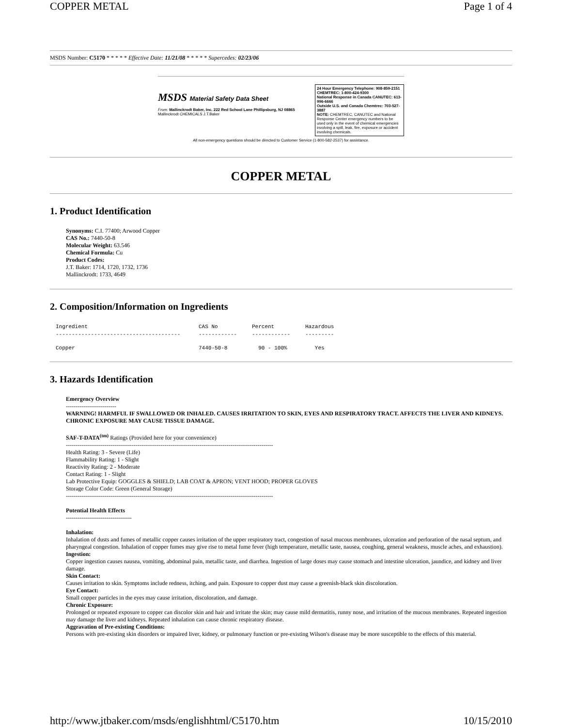COPPER METAL Page 1 of 4
MSDS Number: C5170 * * * * * Effective Date: 11/21/08 * * * * * Supercedes: 02/23/06
MSDS Material Safety Data Sheet
From: Mallinckrodt Baker, Inc. 222 Red School Lane Phillipsburg, NJ 08865 Mallinckrodt CHEMICALS J.T.Baker
24 Hour Emergency Telephone: 908-859-2151 CHEMTREC: 1-800-424-9300
National Response in Canada CANUTEC: 613-996-6666
Outside U.S. and Canada Chemtrec: 703-527-3887
NOTE: CHEMTREC, CANUTEC and National Response Center emergency numbers to be used only in the event of chemical emergencies involving a spill, leak, fire, exposure or accident involving chemicals.
All non-emergency questions should be directed to Customer Service (1-800-582-2537) for assistance.
COPPER METAL
1. Product Identification
Synonyms: C.I. 77400; Arwood Copper
CAS No.: 7440-50-8
Molecular Weight: 63.546
Chemical Formula: Cu
Product Codes:
J.T. Baker: 1714, 1720, 1732, 1736
Mallinckrodt: 1733, 4649
2. Composition/Information on Ingredients
| Ingredient | CAS No | Percent | Hazardous |
| --- | --- | --- | --- |
| --------------------------------------- | ------------ | ------------ | --------- |
| Copper | 7440-50-8 | 90 - 100% | Yes |
3. Hazards Identification
Emergency Overview
--------------------------
WARNING! HARMFUL IF SWALLOWED OR INHALED. CAUSES IRRITATION TO SKIN, EYES AND RESPIRATORY TRACT. AFFECTS THE LIVER AND KIDNEYS. CHRONIC EXPOSURE MAY CAUSE TISSUE DAMAGE.
SAF-T-DATA<sup>(tm)</sup> Ratings (Provided here for your convenience)
-----------------------------------------------------------------------------------------------------------
Health Rating: 3 - Severe (Life)
Flammability Rating: 1 - Slight
Reactivity Rating: 2 - Moderate
Contact Rating: 1 - Slight
Lab Protective Equip: GOGGLES & SHIELD; LAB COAT & APRON; VENT HOOD; PROPER GLOVES
Storage Color Code: Green (General Storage)
-----------------------------------------------------------------------------------------------------------
Potential Health Effects
----------------------------------
Inhalation:
Inhalation of dusts and fumes of metallic copper causes irritation of the upper respiratory tract, congestion of nasal mucous membranes, ulceration and perforation of the nasal septum, and pharyngeal congestion. Inhalation of copper fumes may give rise to metal fume fever (high temperature, metallic taste, nausea, coughing, general weakness, muscle aches, and exhaustion).
Ingestion:
Copper ingestion causes nausea, vomiting, abdominal pain, metallic taste, and diarrhea. Ingestion of large doses may cause stomach and intestine ulceration, jaundice, and kidney and liver damage.
Skin Contact:
Causes irritation to skin. Symptoms include redness, itching, and pain. Exposure to copper dust may cause a greenish-black skin discoloration.
Eye Contact:
Small copper particles in the eyes may cause irritation, discoloration, and damage.
Chronic Exposure:
Prolonged or repeated exposure to copper can discolor skin and hair and irritate the skin; may cause mild dermatitis, runny nose, and irritation of the mucous membranes. Repeated ingestion may damage the liver and kidneys. Repeated inhalation can cause chronic respiratory disease.
Aggravation of Pre-existing Conditions:
Persons with pre-existing skin disorders or impaired liver, kidney, or pulmonary function or pre-existing Wilson's disease may be more susceptible to the effects of this material.
http://www.jtbaker.com/msds/englishhtml/C5170.htm 10/15/2010